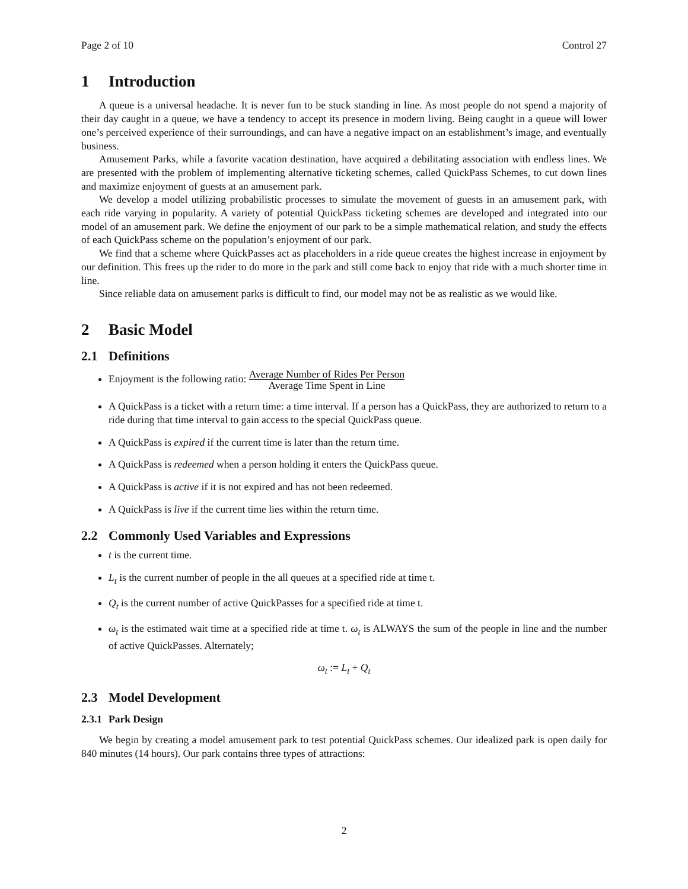Page 2 of 10 Control 27
1 Introduction
A queue is a universal headache. It is never fun to be stuck standing in line. As most people do not spend a majority of their day caught in a queue, we have a tendency to accept its presence in modern living. Being caught in a queue will lower one’s perceived experience of their surroundings, and can have a negative impact on an establishment’s image, and eventually business.
Amusement Parks, while a favorite vacation destination, have acquired a debilitating association with endless lines. We are presented with the problem of implementing alternative ticketing schemes, called QuickPass Schemes, to cut down lines and maximize enjoyment of guests at an amusement park.
We develop a model utilizing probabilistic processes to simulate the movement of guests in an amusement park, with each ride varying in popularity. A variety of potential QuickPass ticketing schemes are developed and integrated into our model of an amusement park. We define the enjoyment of our park to be a simple mathematical relation, and study the effects of each QuickPass scheme on the population’s enjoyment of our park.
We find that a scheme where QuickPasses act as placeholders in a ride queue creates the highest increase in enjoyment by our definition. This frees up the rider to do more in the park and still come back to enjoy that ride with a much shorter time in line.
Since reliable data on amusement parks is difficult to find, our model may not be as realistic as we would like.
2 Basic Model
2.1 Definitions
Enjoyment is the following ratio: Average Number of Rides Per Person Average Time Spent in Line
A QuickPass is a ticket with a return time: a time interval. If a person has a QuickPass, they are authorized to return to a ride during that time interval to gain access to the special QuickPass queue.
A QuickPass is expired if the current time is later than the return time.
A QuickPass is redeemed when a person holding it enters the QuickPass queue.
A QuickPass is active if it is not expired and has not been redeemed.
A QuickPass is live if the current time lies within the return time.
2.2 Commonly Used Variables and Expressions
t is the current time.
L<sub>t</sub> is the current number of people in the all queues at a specified ride at time t.
Q<sub>t</sub> is the current number of active QuickPasses for a specified ride at time t.
ω<sub>t</sub> is the estimated wait time at a specified ride at time t. ω<sub>t</sub> is ALWAYS the sum of the people in line and the number of active QuickPasses. Alternately;
ω<sub>t</sub> := L<sub>t</sub> + Q<sub>t</sub>
2.3 Model Development
2.3.1 Park Design
We begin by creating a model amusement park to test potential QuickPass schemes. Our idealized park is open daily for 840 minutes (14 hours). Our park contains three types of attractions:
2